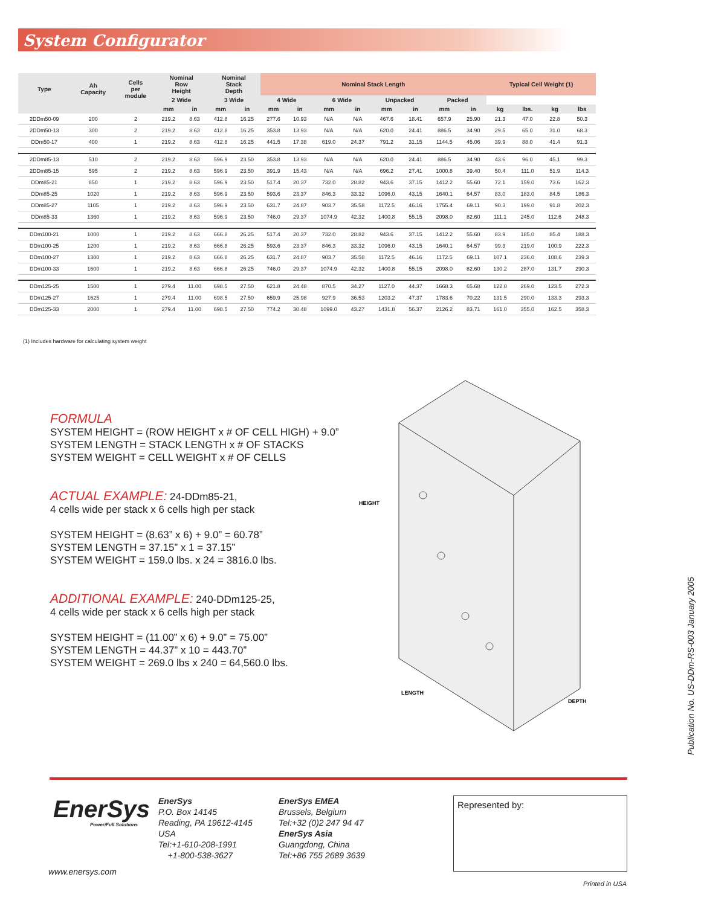System Configurator
| Type | Ah Capacity | Cells per module | Nominal Row Height | | Nominal Stack Depth | | Nominal Stack Length | | | | | | | | Typical Cell Weight (1) | | | |
| --- | --- | --- | --- | --- | --- | --- | --- | --- | --- | --- | --- | --- | --- | --- | --- | --- | --- | --- |
| | | | | | 2 Wide | | 3 Wide | | 4 Wide | | 6 Wide | | Unpacked | | Packed | | | |
| | | | mm | in | mm | in | mm | in | mm | in | mm | in | mm | in | kg | lbs. | kg | lbs |
| 2DDm50-09 | 200 | 2 | 219.2 | 8.63 | 412.8 | 16.25 | 277.6 | 10.93 | N/A | N/A | 467.6 | 18.41 | 657.9 | 25.90 | 21.3 | 47.0 | 22.8 | 50.3 |
| 2DDm50-13 | 300 | 2 | 219.2 | 8.63 | 412.8 | 16.25 | 353.8 | 13.93 | N/A | N/A | 620.0 | 24.41 | 886.5 | 34.90 | 29.5 | 65.0 | 31.0 | 68.3 |
| DDm50-17 | 400 | 1 | 219.2 | 8.63 | 412.8 | 16.25 | 441.5 | 17.38 | 619.0 | 24.37 | 791.2 | 31.15 | 1144.5 | 45.06 | 39.9 | 88.0 | 41.4 | 91.3 |
| 2DDm85-13 | 510 | 2 | 219.2 | 8.63 | 596.9 | 23.50 | 353.8 | 13.93 | N/A | N/A | 620.0 | 24.41 | 886.5 | 34.90 | 43.6 | 96.0 | 45.1 | 99.3 |
| 2DDm85-15 | 595 | 2 | 219.2 | 8.63 | 596.9 | 23.50 | 391.9 | 15.43 | N/A | N/A | 696.2 | 27.41 | 1000.8 | 39.40 | 50.4 | 111.0 | 51.9 | 114.3 |
| DDm85-21 | 850 | 1 | 219.2 | 8.63 | 596.9 | 23.50 | 517.4 | 20.37 | 732.0 | 28.82 | 943.6 | 37.15 | 1412.2 | 55.60 | 72.1 | 159.0 | 73.6 | 162.3 |
| DDm85-25 | 1020 | 1 | 219.2 | 8.63 | 596.9 | 23.50 | 593.6 | 23.37 | 846.3 | 33.32 | 1096.0 | 43.15 | 1640.1 | 64.57 | 83.0 | 183.0 | 84.5 | 186.3 |
| DDm85-27 | 1105 | 1 | 219.2 | 8.63 | 596.9 | 23.50 | 631.7 | 24.87 | 903.7 | 35.58 | 1172.5 | 46.16 | 1755.4 | 69.11 | 90.3 | 199.0 | 91.8 | 202.3 |
| DDm85-33 | 1360 | 1 | 219.2 | 8.63 | 596.9 | 23.50 | 746.0 | 29.37 | 1074.9 | 42.32 | 1400.8 | 55.15 | 2098.0 | 82.60 | 111.1 | 245.0 | 112.6 | 248.3 |
| DDm100-21 | 1000 | 1 | 219.2 | 8.63 | 666.8 | 26.25 | 517.4 | 20.37 | 732.0 | 28.82 | 943.6 | 37.15 | 1412.2 | 55.60 | 83.9 | 185.0 | 85.4 | 188.3 |
| DDm100-25 | 1200 | 1 | 219.2 | 8.63 | 666.8 | 26.25 | 593.6 | 23.37 | 846.3 | 33.32 | 1096.0 | 43.15 | 1640.1 | 64.57 | 99.3 | 219.0 | 100.9 | 222.3 |
| DDm100-27 | 1300 | 1 | 219.2 | 8.63 | 666.8 | 26.25 | 631.7 | 24.87 | 903.7 | 35.58 | 1172.5 | 46.16 | 1172.5 | 69.11 | 107.1 | 236.0 | 108.6 | 239.3 |
| DDm100-33 | 1600 | 1 | 219.2 | 8.63 | 666.8 | 26.25 | 746.0 | 29.37 | 1074.9 | 42.32 | 1400.8 | 55.15 | 2098.0 | 82.60 | 130.2 | 287.0 | 131.7 | 290.3 |
| DDm125-25 | 1500 | 1 | 279.4 | 11.00 | 698.5 | 27.50 | 621.8 | 24.48 | 870.5 | 34.27 | 1127.0 | 44.37 | 1668.3 | 65.68 | 122.0 | 269.0 | 123.5 | 272.3 |
| DDm125-27 | 1625 | 1 | 279.4 | 11.00 | 698.5 | 27.50 | 659.9 | 25.98 | 927.9 | 36.53 | 1203.2 | 47.37 | 1783.6 | 70.22 | 131.5 | 290.0 | 133.3 | 293.3 |
| DDm125-33 | 2000 | 1 | 279.4 | 11.00 | 698.5 | 27.50 | 774.2 | 30.48 | 1099.0 | 43.27 | 1431.8 | 56.37 | 2126.2 | 83.71 | 161.0 | 355.0 | 162.5 | 358.3 |
(1) Includes hardware for calculating system weight
FORMULA
SYSTEM HEIGHT = (ROW HEIGHT x # OF CELL HIGH) + 9.0”
SYSTEM LENGTH = STACK LENGTH x # OF STACKS
SYSTEM WEIGHT = CELL WEIGHT x # OF CELLS
ACTUAL EXAMPLE:
24-DDm85-21,
4 cells wide per stack x 6 cells high per stack
SYSTEM HEIGHT = (8.63” x 6) + 9.0” = 60.78”
SYSTEM LENGTH = 37.15” x 1 = 37.15”
SYSTEM WEIGHT = 159.0 lbs. x 24 = 3816.0 lbs.
ADDITIONAL EXAMPLE:
240-DDm125-25,
4 cells wide per stack x 6 cells high per stack
SYSTEM HEIGHT = (11.00” x 6) + 9.0” = 75.00”
SYSTEM LENGTH = 44.37” x 10 = 443.70”
SYSTEM WEIGHT = 269.0 lbs x 240 = 64,560.0 lbs.
HEIGHT
LENGTH
DEPTH
Publication No. US-DDm-RS-003 January 2005
EnerSys
Power/Full Solutions
EnerSys
P.O. Box 14145
Reading, PA 19612-4145
USA
Tel:+1-610-208-1991
+1-800-538-3627
EnerSys EMEA
Brussels, Belgium
Tel:+32 (0)2 247 94 47
EnerSys Asia
Guangdong, China
Tel:+86 755 2689 3639
Represented by:
www.enersys.com
Printed in USA